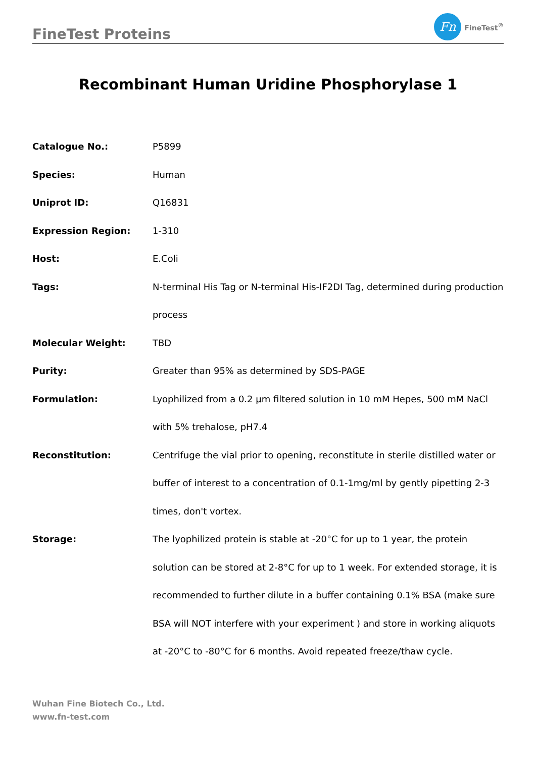FineTest Proteins
Fn
FineTest<sup>®</sup>
Recombinant Human Uridine Phosphorylase 1
| Catalogue No.: | P5899 |
| Species: | Human |
| Uniprot ID: | Q16831 |
| Expression Region: | 1-310 |
| Host: | E.Coli |
| Tags: | N-terminal His Tag or N-terminal His-IF2DI Tag, determined during production process |
| Molecular Weight: | TBD |
| Purity: | Greater than 95% as determined by SDS-PAGE |
| Formulation: | Lyophilized from a 0.2 μm filtered solution in 10 mM Hepes, 500 mM NaCl with 5% trehalose, pH7.4 |
| Reconstitution: | Centrifuge the vial prior to opening, reconstitute in sterile distilled water or buffer of interest to a concentration of 0.1-1mg/ml by gently pipetting 2-3 times, don't vortex. |
| Storage: | The lyophilized protein is stable at -20°C for up to 1 year, the protein solution can be stored at 2-8°C for up to 1 week. For extended storage, it is recommended to further dilute in a buffer containing 0.1% BSA (make sure BSA will NOT interfere with your experiment ) and store in working aliquots at -20°C to -80°C for 6 months. Avoid repeated freeze/thaw cycle. |
Wuhan Fine Biotech Co., Ltd.
www.fn-test.com